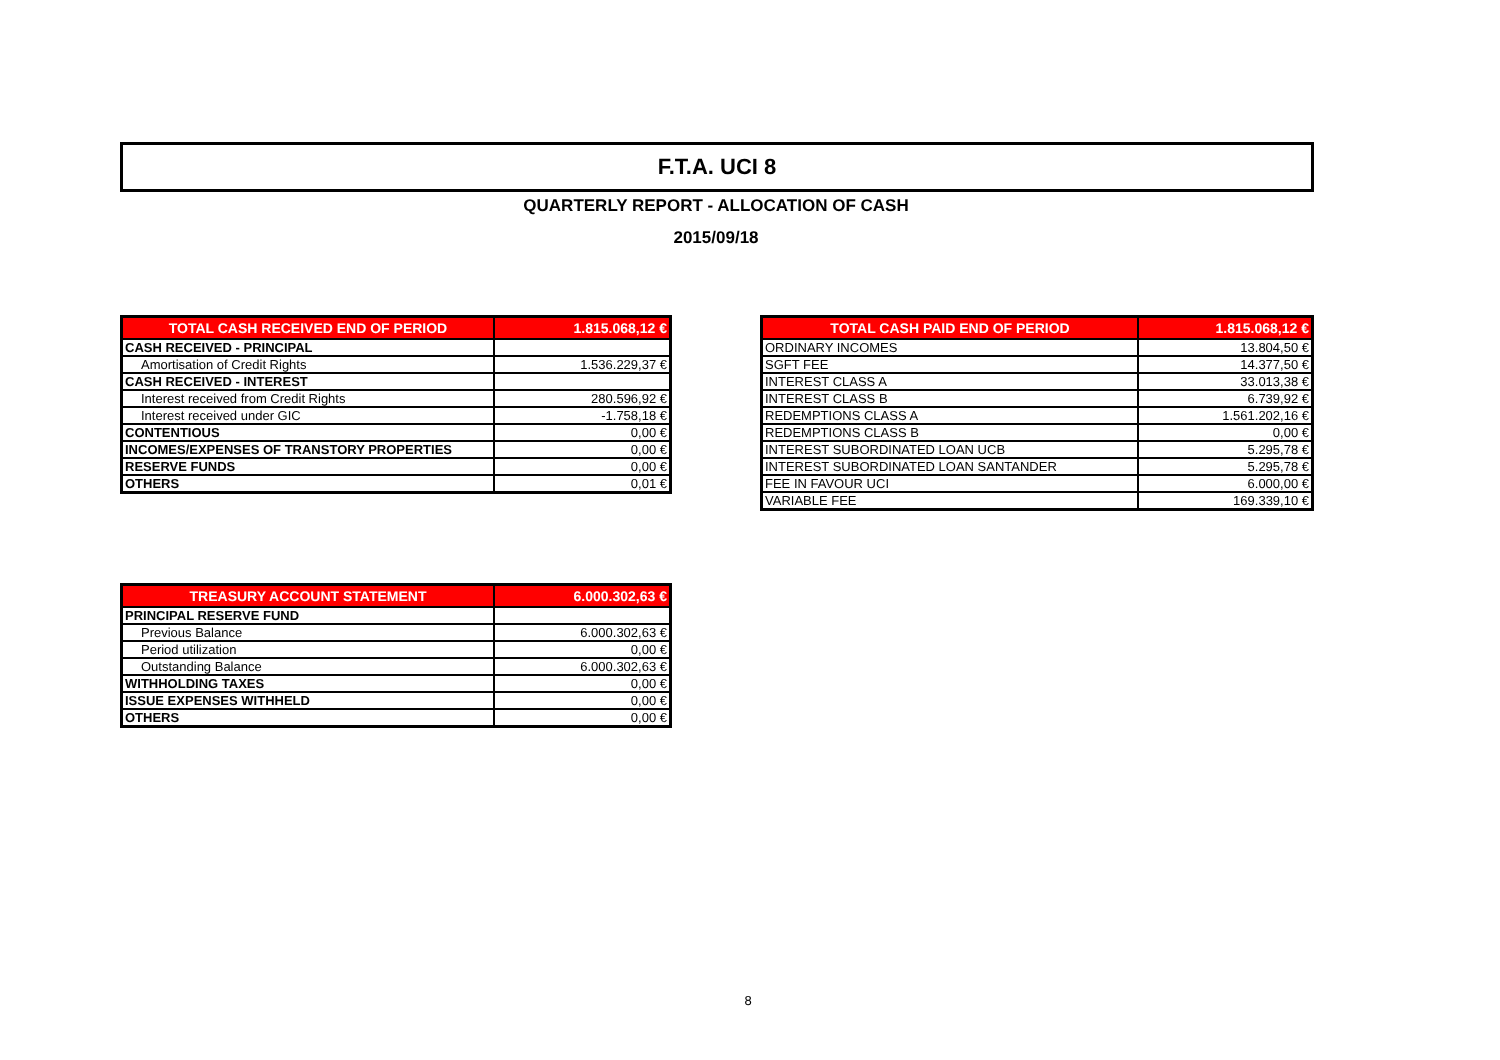F.T.A. UCI 8
QUARTERLY REPORT - ALLOCATION OF CASH
2015/09/18
| TOTAL CASH RECEIVED END OF PERIOD | 1.815.068,12 € |
| --- | --- |
| CASH RECEIVED - PRINCIPAL | |
| Amortisation of Credit Rights | 1.536.229,37 € |
| CASH RECEIVED - INTEREST | |
| Interest received from Credit Rights | 280.596,92 € |
| Interest received under GIC | -1.758,18 € |
| CONTENTIOUS | 0,00 € |
| INCOMES/EXPENSES OF TRANSTORY PROPERTIES | 0,00 € |
| RESERVE FUNDS | 0,00 € |
| OTHERS | 0,01 € |
| TOTAL CASH PAID END OF PERIOD | 1.815.068,12 € |
| --- | --- |
| ORDINARY INCOMES | 13.804,50 € |
| SGFT FEE | 14.377,50 € |
| INTEREST CLASS A | 33.013,38 € |
| INTEREST CLASS B | 6.739,92 € |
| REDEMPTIONS CLASS A | 1.561.202,16 € |
| REDEMPTIONS CLASS B | 0,00 € |
| INTEREST SUBORDINATED LOAN UCB | 5.295,78 € |
| INTEREST SUBORDINATED LOAN SANTANDER | 5.295,78 € |
| FEE IN FAVOUR UCI | 6.000,00 € |
| VARIABLE FEE | 169.339,10 € |
| TREASURY ACCOUNT STATEMENT | 6.000.302,63 € |
| --- | --- |
| PRINCIPAL RESERVE FUND | |
| Previous Balance | 6.000.302,63 € |
| Period utilization | 0,00 € |
| Outstanding Balance | 6.000.302,63 € |
| WITHHOLDING TAXES | 0,00 € |
| ISSUE EXPENSES WITHHELD | 0,00 € |
| OTHERS | 0,00 € |
8